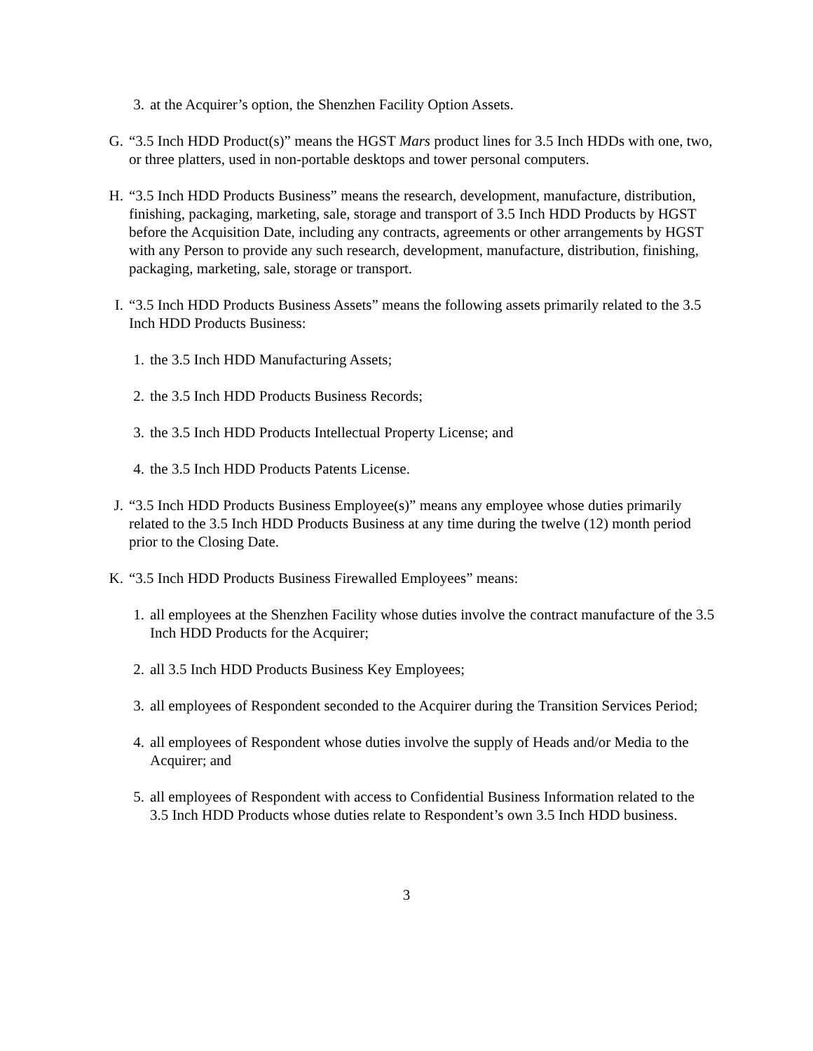3. at the Acquirer’s option, the Shenzhen Facility Option Assets.
G. “3.5 Inch HDD Product(s)” means the HGST Mars product lines for 3.5 Inch HDDs with one, two, or three platters, used in non-portable desktops and tower personal computers.
H. “3.5 Inch HDD Products Business” means the research, development, manufacture, distribution, finishing, packaging, marketing, sale, storage and transport of 3.5 Inch HDD Products by HGST before the Acquisition Date, including any contracts, agreements or other arrangements by HGST with any Person to provide any such research, development, manufacture, distribution, finishing, packaging, marketing, sale, storage or transport.
I. “3.5 Inch HDD Products Business Assets” means the following assets primarily related to the 3.5 Inch HDD Products Business:
1. the 3.5 Inch HDD Manufacturing Assets;
2. the 3.5 Inch HDD Products Business Records;
3. the 3.5 Inch HDD Products Intellectual Property License; and
4. the 3.5 Inch HDD Products Patents License.
J. “3.5 Inch HDD Products Business Employee(s)” means any employee whose duties primarily related to the 3.5 Inch HDD Products Business at any time during the twelve (12) month period prior to the Closing Date.
K. “3.5 Inch HDD Products Business Firewalled Employees” means:
1. all employees at the Shenzhen Facility whose duties involve the contract manufacture of the 3.5 Inch HDD Products for the Acquirer;
2. all 3.5 Inch HDD Products Business Key Employees;
3. all employees of Respondent seconded to the Acquirer during the Transition Services Period;
4. all employees of Respondent whose duties involve the supply of Heads and/or Media to the Acquirer; and
5. all employees of Respondent with access to Confidential Business Information related to the 3.5 Inch HDD Products whose duties relate to Respondent’s own 3.5 Inch HDD business.
3